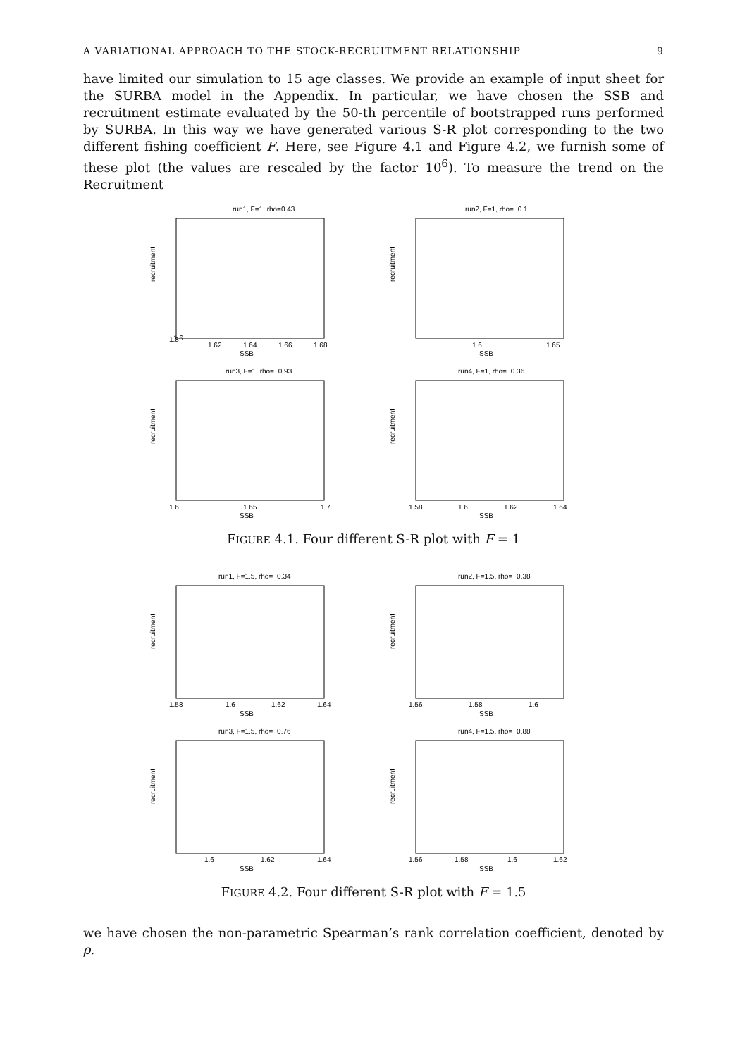A VARIATIONAL APPROACH TO THE STOCK-RECRUITMENT RELATIONSHIP 9
have limited our simulation to 15 age classes. We provide an example of input sheet for the SURBA model in the Appendix. In particular, we have chosen the SSB and recruitment estimate evaluated by the 50-th percentile of bootstrapped runs performed by SURBA. In this way we have generated various S-R plot corresponding to the two different fishing coefficient F. Here, see Figure 4.1 and Figure 4.2, we furnish some of these plot (the values are rescaled by the factor 10<sup>6</sup>). To measure the trend on the Recruitment
run1, F=1, rho=0.43
recruitment
SSB
1.8
1.6
1.62
1.64
1.66
1.68
run2, F=1, rho=−0.1
recruitment
SSB
1.6
1.65
run3, F=1, rho=−0.93
recruitment
SSB
1.6
1.65
1.7
run4, F=1, rho=−0.36
recruitment
SSB
1.58
1.6
1.62
1.64
FIGURE 4.1. Four different S-R plot with F = 1
run1, F=1.5, rho=−0.34
recruitment
SSB
1.58
1.6
1.62
1.64
run2, F=1.5, rho=−0.38
recruitment
SSB
1.56
1.58
1.6
run3, F=1.5, rho=−0.76
recruitment
SSB
1.6
1.62
1.64
run4, F=1.5, rho=−0.88
recruitment
SSB
1.56
1.58
1.6
1.62
FIGURE 4.2. Four different S-R plot with F = 1.5
we have chosen the non-parametric Spearman’s rank correlation coefficient, denoted by ρ.